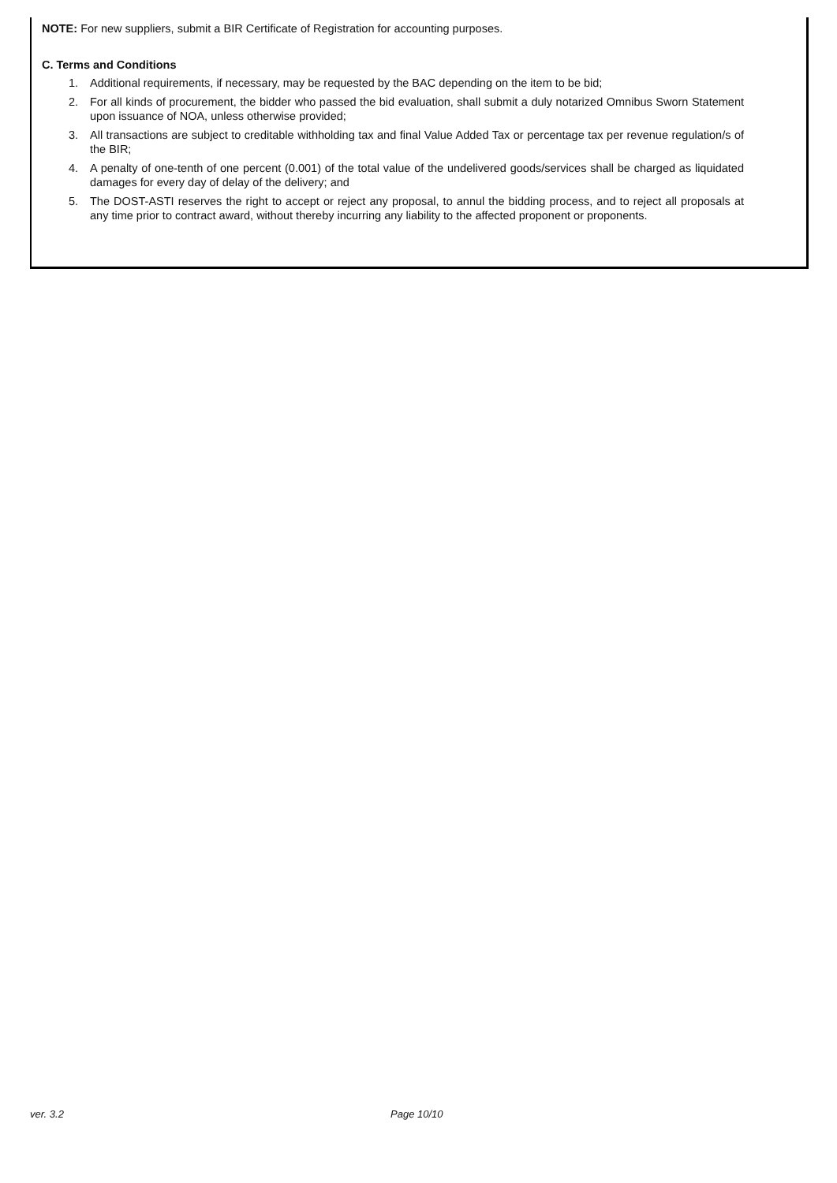NOTE: For new suppliers, submit a BIR Certificate of Registration for accounting purposes.
C. Terms and Conditions
1. Additional requirements, if necessary, may be requested by the BAC depending on the item to be bid;
2. For all kinds of procurement, the bidder who passed the bid evaluation, shall submit a duly notarized Omnibus Sworn Statement upon issuance of NOA, unless otherwise provided;
3. All transactions are subject to creditable withholding tax and final Value Added Tax or percentage tax per revenue regulation/s of the BIR;
4. A penalty of one-tenth of one percent (0.001) of the total value of the undelivered goods/services shall be charged as liquidated damages for every day of delay of the delivery; and
5. The DOST-ASTI reserves the right to accept or reject any proposal, to annul the bidding process, and to reject all proposals at any time prior to contract award, without thereby incurring any liability to the affected proponent or proponents.
ver. 3.2 Page 10/10